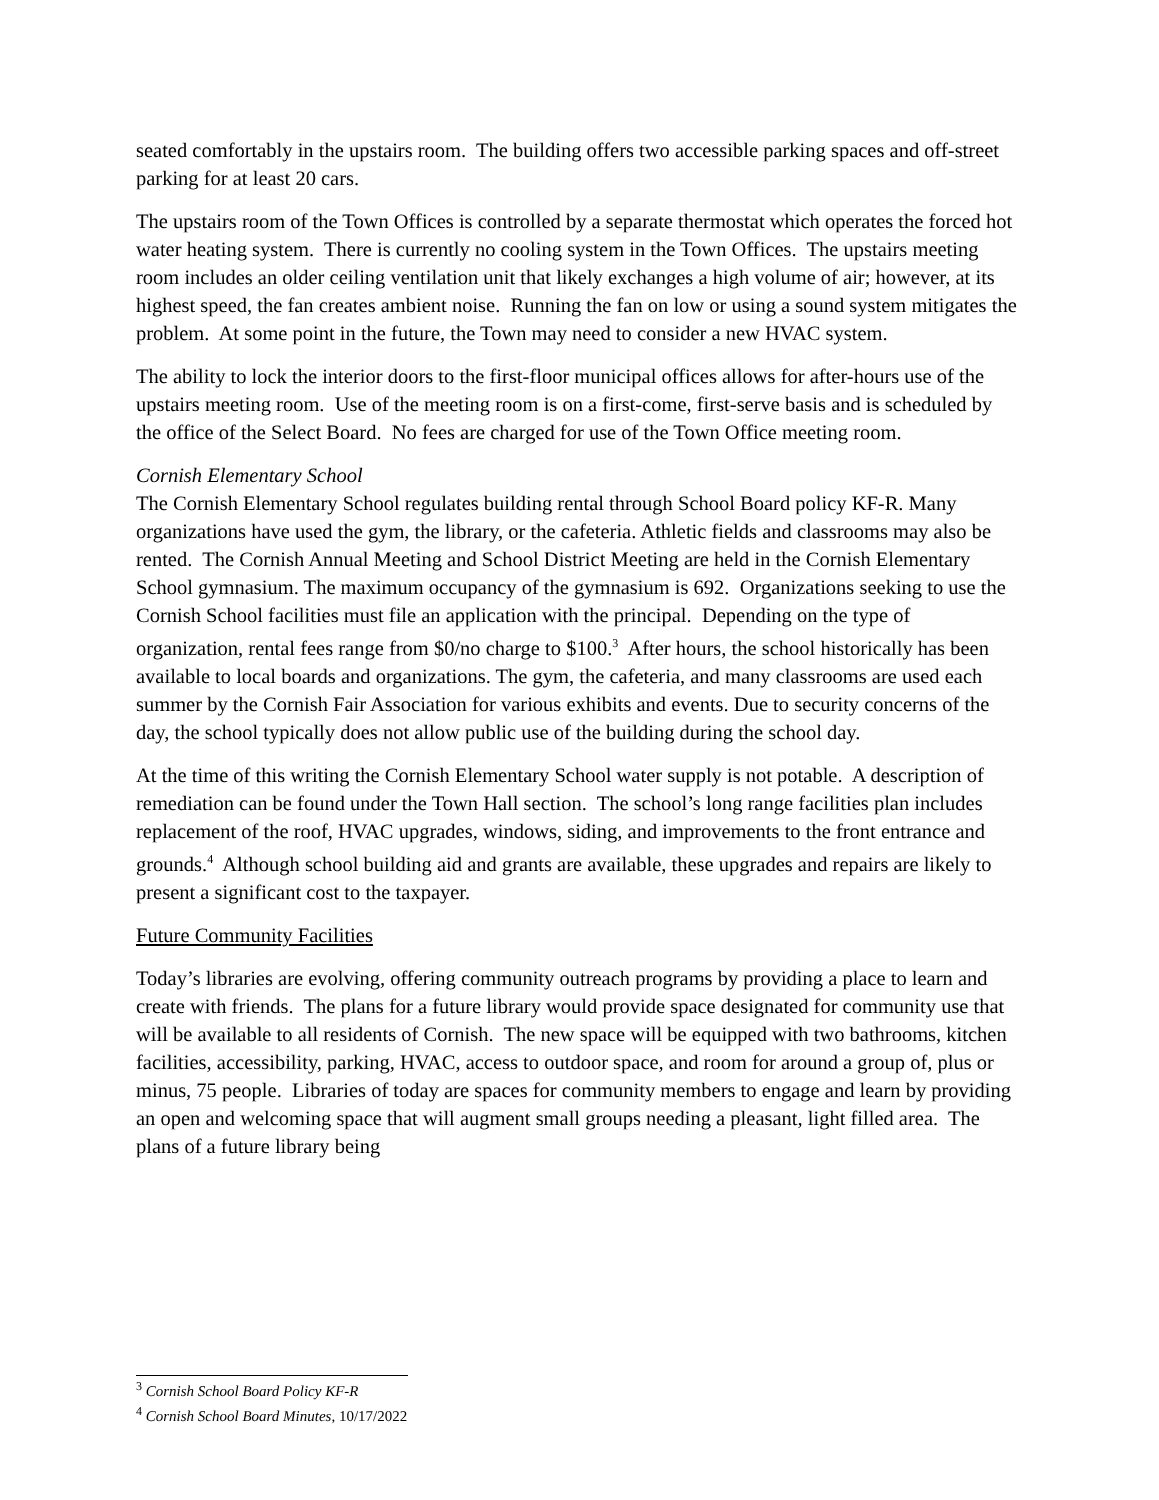seated comfortably in the upstairs room. The building offers two accessible parking spaces and off-street parking for at least 20 cars.
The upstairs room of the Town Offices is controlled by a separate thermostat which operates the forced hot water heating system. There is currently no cooling system in the Town Offices. The upstairs meeting room includes an older ceiling ventilation unit that likely exchanges a high volume of air; however, at its highest speed, the fan creates ambient noise. Running the fan on low or using a sound system mitigates the problem. At some point in the future, the Town may need to consider a new HVAC system.
The ability to lock the interior doors to the first-floor municipal offices allows for after-hours use of the upstairs meeting room. Use of the meeting room is on a first-come, first-serve basis and is scheduled by the office of the Select Board. No fees are charged for use of the Town Office meeting room.
Cornish Elementary School
The Cornish Elementary School regulates building rental through School Board policy KF-R. Many organizations have used the gym, the library, or the cafeteria. Athletic fields and classrooms may also be rented. The Cornish Annual Meeting and School District Meeting are held in the Cornish Elementary School gymnasium. The maximum occupancy of the gymnasium is 692. Organizations seeking to use the Cornish School facilities must file an application with the principal. Depending on the type of organization, rental fees range from $0/no charge to $100.<sup>3</sup> After hours, the school historically has been available to local boards and organizations. The gym, the cafeteria, and many classrooms are used each summer by the Cornish Fair Association for various exhibits and events. Due to security concerns of the day, the school typically does not allow public use of the building during the school day.
At the time of this writing the Cornish Elementary School water supply is not potable. A description of remediation can be found under the Town Hall section. The school’s long range facilities plan includes replacement of the roof, HVAC upgrades, windows, siding, and improvements to the front entrance and grounds.<sup>4</sup> Although school building aid and grants are available, these upgrades and repairs are likely to present a significant cost to the taxpayer.
Future Community Facilities
Today’s libraries are evolving, offering community outreach programs by providing a place to learn and create with friends. The plans for a future library would provide space designated for community use that will be available to all residents of Cornish. The new space will be equipped with two bathrooms, kitchen facilities, accessibility, parking, HVAC, access to outdoor space, and room for around a group of, plus or minus, 75 people. Libraries of today are spaces for community members to engage and learn by providing an open and welcoming space that will augment small groups needing a pleasant, light filled area. The plans of a future library being
<sup>3</sup> Cornish School Board Policy KF-R
<sup>4</sup> Cornish School Board Minutes, 10/17/2022